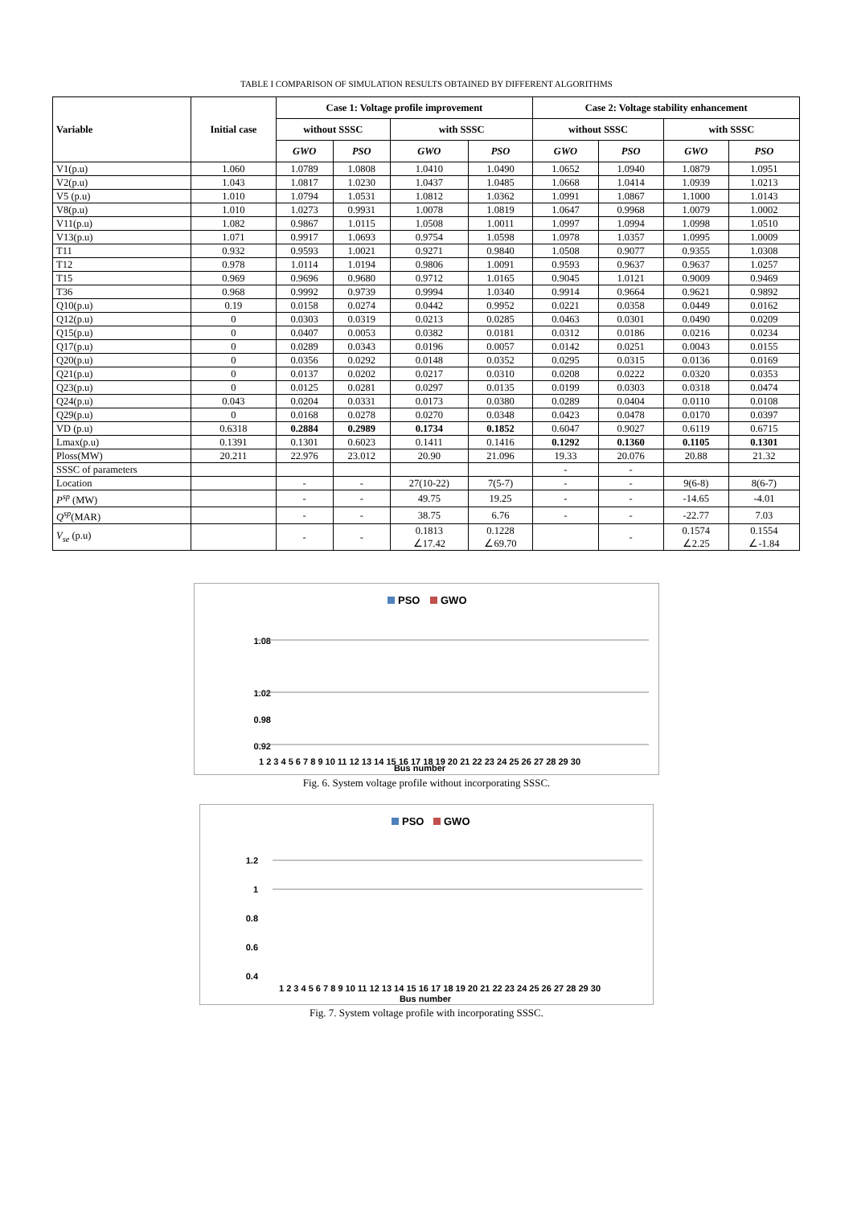TABLE I COMPARISON OF SIMULATION RESULTS OBTAINED BY DIFFERENT ALGORITHMS
| Variable | Initial case | Case 1: Voltage profile improvement | | | | Case 2: Voltage stability enhancement | | | |
| --- | --- | --- | --- | --- | --- | --- | --- | --- | --- |
| | | without SSSC | | with SSSC | | without SSSC | | with SSSC | |
| | | GWO | PSO | GWO | PSO | GWO | PSO | GWO | PSO |
| V1(p.u) | 1.060 | 1.0789 | 1.0808 | 1.0410 | 1.0490 | 1.0652 | 1.0940 | 1.0879 | 1.0951 |
| V2(p.u) | 1.043 | 1.0817 | 1.0230 | 1.0437 | 1.0485 | 1.0668 | 1.0414 | 1.0939 | 1.0213 |
| V5 (p.u) | 1.010 | 1.0794 | 1.0531 | 1.0812 | 1.0362 | 1.0991 | 1.0867 | 1.1000 | 1.0143 |
| V8(p.u) | 1.010 | 1.0273 | 0.9931 | 1.0078 | 1.0819 | 1.0647 | 0.9968 | 1.0079 | 1.0002 |
| V11(p.u) | 1.082 | 0.9867 | 1.0115 | 1.0508 | 1.0011 | 1.0997 | 1.0994 | 1.0998 | 1.0510 |
| V13(p.u) | 1.071 | 0.9917 | 1.0693 | 0.9754 | 1.0598 | 1.0978 | 1.0357 | 1.0995 | 1.0009 |
| T11 | 0.932 | 0.9593 | 1.0021 | 0.9271 | 0.9840 | 1.0508 | 0.9077 | 0.9355 | 1.0308 |
| T12 | 0.978 | 1.0114 | 1.0194 | 0.9806 | 1.0091 | 0.9593 | 0.9637 | 0.9637 | 1.0257 |
| T15 | 0.969 | 0.9696 | 0.9680 | 0.9712 | 1.0165 | 0.9045 | 1.0121 | 0.9009 | 0.9469 |
| T36 | 0.968 | 0.9992 | 0.9739 | 0.9994 | 1.0340 | 0.9914 | 0.9664 | 0.9621 | 0.9892 |
| Q10(p.u) | 0.19 | 0.0158 | 0.0274 | 0.0442 | 0.9952 | 0.0221 | 0.0358 | 0.0449 | 0.0162 |
| Q12(p.u) | 0 | 0.0303 | 0.0319 | 0.0213 | 0.0285 | 0.0463 | 0.0301 | 0.0490 | 0.0209 |
| Q15(p.u) | 0 | 0.0407 | 0.0053 | 0.0382 | 0.0181 | 0.0312 | 0.0186 | 0.0216 | 0.0234 |
| Q17(p.u) | 0 | 0.0289 | 0.0343 | 0.0196 | 0.0057 | 0.0142 | 0.0251 | 0.0043 | 0.0155 |
| Q20(p.u) | 0 | 0.0356 | 0.0292 | 0.0148 | 0.0352 | 0.0295 | 0.0315 | 0.0136 | 0.0169 |
| Q21(p.u) | 0 | 0.0137 | 0.0202 | 0.0217 | 0.0310 | 0.0208 | 0.0222 | 0.0320 | 0.0353 |
| Q23(p.u) | 0 | 0.0125 | 0.0281 | 0.0297 | 0.0135 | 0.0199 | 0.0303 | 0.0318 | 0.0474 |
| Q24(p.u) | 0.043 | 0.0204 | 0.0331 | 0.0173 | 0.0380 | 0.0289 | 0.0404 | 0.0110 | 0.0108 |
| Q29(p.u) | 0 | 0.0168 | 0.0278 | 0.0270 | 0.0348 | 0.0423 | 0.0478 | 0.0170 | 0.0397 |
| VD (p.u) | 0.6318 | 0.2884 | 0.2989 | 0.1734 | 0.1852 | 0.6047 | 0.9027 | 0.6119 | 0.6715 |
| Lmax(p.u) | 0.1391 | 0.1301 | 0.6023 | 0.1411 | 0.1416 | 0.1292 | 0.1360 | 0.1105 | 0.1301 |
| Ploss(MW) | 20.211 | 22.976 | 23.012 | 20.90 | 21.096 | 19.33 | 20.076 | 20.88 | 21.32 |
| SSSC of parameters | | | | | | - | - | | |
| Location | | - | - | 27(10-22) | 7(5-7) | - | - | 9(6-8) | 8(6-7) |
| P<sup>sp</sup> (MW) | | - | - | 49.75 | 19.25 | - | - | -14.65 | -4.01 |
| Q<sup>sp</sup> (MAR) | | - | - | 38.75 | 6.76 | - | - | -22.77 | 7.03 |
| V<sub>se</sub> (p.u) | | - | - | 0.1813 ∠17.42 | 0.1228 ∠69.70 | | - | 0.1574 ∠2.25 | 0.1554 ∠-1.84 |
PSO
GWO
1.08
1.02
0.98
0.92
1 2 3 4 5 6 7 8 9 10 11 12 13 14 15 16 17 18 19 20 21 22 23 24 25 26 27 28 29 30
Bus number
Fig. 6. System voltage profile without incorporating SSSC.
PSO
GWO
1.2
1
0.8
0.6
0.4
1 2 3 4 5 6 7 8 9 10 11 12 13 14 15 16 17 18 19 20 21 22 23 24 25 26 27 28 29 30
Bus number
Fig. 7. System voltage profile with incorporating SSSC.